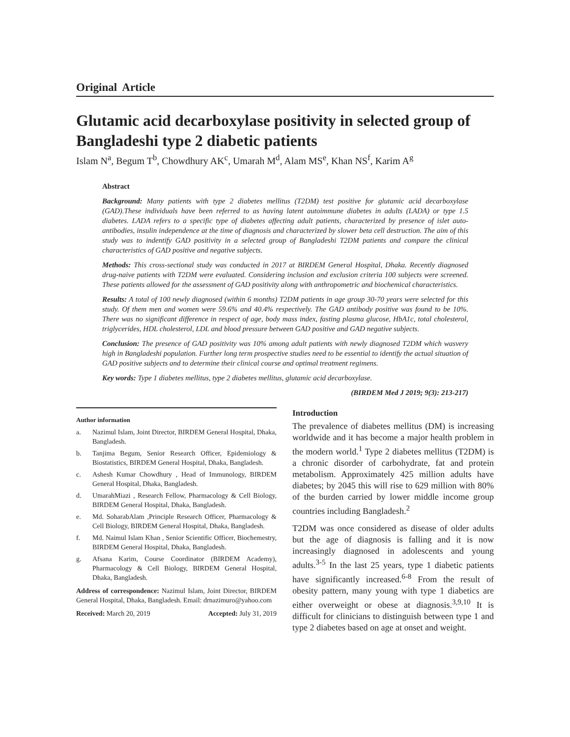Original Article
Glutamic acid decarboxylase positivity in selected group of Bangladeshi type 2 diabetic patients
Islam N<sup>a</sup>, Begum T<sup>b</sup>, Chowdhury AK<sup>c</sup>, Umarah M<sup>d</sup>, Alam MS<sup>e</sup>, Khan NS<sup>f</sup>, Karim A<sup>g</sup>
Abstract
Background: Many patients with type 2 diabetes mellitus (T2DM) test positive for glutamic acid decarboxylase (GAD).These individuals have been referred to as having latent autoimmune diabetes in adults (LADA) or type 1.5 diabetes. LADA refers to a specific type of diabetes affecting adult patients, characterized by presence of islet auto-antibodies, insulin independence at the time of diagnosis and characterized by slower beta cell destruction. The aim of this study was to indentify GAD positivity in a selected group of Bangladeshi T2DM patients and compare the clinical characteristics of GAD positive and negative subjects.
Methods: This cross-sectional study was conducted in 2017 at BIRDEM General Hospital, Dhaka. Recently diagnosed drug-naive patients with T2DM were evaluated. Considering inclusion and exclusion criteria 100 subjects were screened. These patients allowed for the assessment of GAD positivity along with anthropometric and biochemical characteristics.
Results: A total of 100 newly diagnosed (within 6 months) T2DM patients in age group 30-70 years were selected for this study. Of them men and women were 59.6% and 40.4% respectively. The GAD antibody positive was found to be 10%. There was no significant difference in respect of age, body mass index, fasting plasma glucose, HbA1c, total cholesterol, triglycerides, HDL cholesterol, LDL and blood pressure between GAD positive and GAD negative subjects.
Conclusion: The presence of GAD positivity was 10% among adult patients with newly diagnosed T2DM which wasvery high in Bangladeshi population. Further long term prospective studies need to be essential to identify the actual situation of GAD positive subjects and to determine their clinical course and optimal treatment regimens.
Key words: Type 1 diabetes mellitus, type 2 diabetes mellitus, glutamic acid decarboxylase.
(BIRDEM Med J 2019; 9(3): 213-217)
Author information
a. Nazimul Islam, Joint Director, BIRDEM General Hospital, Dhaka, Bangladesh.
b. Tanjima Begum, Senior Research Officer, Epidemiology & Biostatistics, BIRDEM General Hospital, Dhaka, Bangladesh.
c. Ashesh Kumar Chowdhury , Head of Immunology, BIRDEM General Hospital, Dhaka, Bangladesh.
d. UmarahMiazi , Research Fellow, Pharmacology & Cell Biology, BIRDEM General Hospital, Dhaka, Bangladesh.
e. Md. SoharabAlam ,Principle Research Officer, Pharmacology & Cell Biology, BIRDEM General Hospital, Dhaka, Bangladesh.
f. Md. Naimul Islam Khan , Senior Scientific Officer, Biochemestry, BIRDEM General Hospital, Dhaka, Bangladesh.
g. Afsana Karim, Course Coordinator (BIRDEM Academy), Pharmacology & Cell Biology, BIRDEM General Hospital, Dhaka, Bangladesh.
Address of correspondence: Nazimul Islam, Joint Director, BIRDEM General Hospital, Dhaka, Bangladesh. Email: drnazimuro@yahoo.com
Received: March 20, 2019 Accepted: July 31, 2019
Introduction
The prevalence of diabetes mellitus (DM) is increasing worldwide and it has become a major health problem in the modern world.<sup>1</sup> Type 2 diabetes mellitus (T2DM) is a chronic disorder of carbohydrate, fat and protein metabolism. Approximately 425 million adults have diabetes; by 2045 this will rise to 629 million with 80% of the burden carried by lower middle income group countries including Bangladesh.<sup>2</sup>
T2DM was once considered as disease of older adults but the age of diagnosis is falling and it is now increasingly diagnosed in adolescents and young adults.<sup>3-5</sup> In the last 25 years, type 1 diabetic patients have significantly increased.<sup>6-8</sup> From the result of obesity pattern, many young with type 1 diabetics are either overweight or obese at diagnosis.<sup>3,9,10</sup> It is difficult for clinicians to distinguish between type 1 and type 2 diabetes based on age at onset and weight.